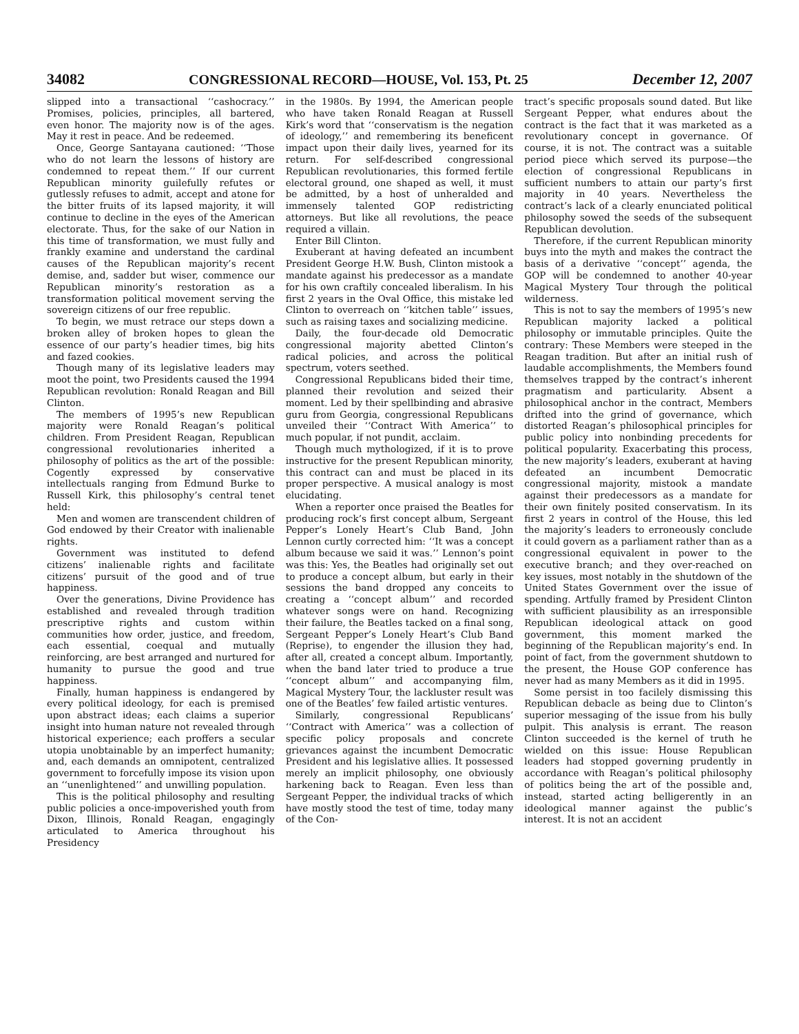34082 CONGRESSIONAL RECORD—HOUSE, Vol. 153, Pt. 25 December 12, 2007
slipped into a transactional ‘‘cashocracy.’’ Promises, policies, principles, all bartered, even honor. The majority now is of the ages. May it rest in peace. And be redeemed.
Once, George Santayana cautioned: ‘‘Those who do not learn the lessons of history are condemned to repeat them.’’ If our current Republican minority guilefully refutes or gutlessly refuses to admit, accept and atone for the bitter fruits of its lapsed majority, it will continue to decline in the eyes of the American electorate. Thus, for the sake of our Nation in this time of transformation, we must fully and frankly examine and understand the cardinal causes of the Republican majority’s recent demise, and, sadder but wiser, commence our Republican minority’s restoration as a transformation political movement serving the sovereign citizens of our free republic.
To begin, we must retrace our steps down a broken alley of broken hopes to glean the essence of our party’s headier times, big hits and fazed cookies.
Though many of its legislative leaders may moot the point, two Presidents caused the 1994 Republican revolution: Ronald Reagan and Bill Clinton.
The members of 1995’s new Republican majority were Ronald Reagan’s political children. From President Reagan, Republican congressional revolutionaries inherited a philosophy of politics as the art of the possible: Cogently expressed by conservative intellectuals ranging from Edmund Burke to Russell Kirk, this philosophy’s central tenet held:
Men and women are transcendent children of God endowed by their Creator with inalienable rights.
Government was instituted to defend citizens’ inalienable rights and facilitate citizens’ pursuit of the good and of true happiness.
Over the generations, Divine Providence has established and revealed through tradition prescriptive rights and custom within communities how order, justice, and freedom, each essential, coequal and mutually reinforcing, are best arranged and nurtured for humanity to pursue the good and true happiness.
Finally, human happiness is endangered by every political ideology, for each is premised upon abstract ideas; each claims a superior insight into human nature not revealed through historical experience; each proffers a secular utopia unobtainable by an imperfect humanity; and, each demands an omnipotent, centralized government to forcefully impose its vision upon an ‘‘unenlightened’’ and unwilling population.
This is the political philosophy and resulting public policies a once-impoverished youth from Dixon, Illinois, Ronald Reagan, engagingly articulated to America throughout his Presidency
in the 1980s. By 1994, the American people who have taken Ronald Reagan at Russell Kirk’s word that ‘‘conservatism is the negation of ideology,’’ and remembering its beneficent impact upon their daily lives, yearned for its return. For self-described congressional Republican revolutionaries, this formed fertile electoral ground, one shaped as well, it must be admitted, by a host of unheralded and immensely talented GOP redistricting attorneys. But like all revolutions, the peace required a villain.
Enter Bill Clinton.
Exuberant at having defeated an incumbent President George H.W. Bush, Clinton mistook a mandate against his predecessor as a mandate for his own craftily concealed liberalism. In his first 2 years in the Oval Office, this mistake led Clinton to overreach on ‘‘kitchen table’’ issues, such as raising taxes and socializing medicine.
Daily, the four-decade old Democratic congressional majority abetted Clinton’s radical policies, and across the political spectrum, voters seethed.
Congressional Republicans bided their time, planned their revolution and seized their moment. Led by their spellbinding and abrasive guru from Georgia, congressional Republicans unveiled their ‘‘Contract With America’’ to much popular, if not pundit, acclaim.
Though much mythologized, if it is to prove instructive for the present Republican minority, this contract can and must be placed in its proper perspective. A musical analogy is most elucidating.
When a reporter once praised the Beatles for producing rock’s first concept album, Sergeant Pepper’s Lonely Heart’s Club Band, John Lennon curtly corrected him: ‘‘It was a concept album because we said it was.’’ Lennon’s point was this: Yes, the Beatles had originally set out to produce a concept album, but early in their sessions the band dropped any conceits to creating a ‘‘concept album’’ and recorded whatever songs were on hand. Recognizing their failure, the Beatles tacked on a final song, Sergeant Pepper’s Lonely Heart’s Club Band (Reprise), to engender the illusion they had, after all, created a concept album. Importantly, when the band later tried to produce a true ‘‘concept album’’ and accompanying film, Magical Mystery Tour, the lackluster result was one of the Beatles’ few failed artistic ventures.
Similarly, congressional Republicans’ ‘‘Contract with America’’ was a collection of specific policy proposals and concrete grievances against the incumbent Democratic President and his legislative allies. It possessed merely an implicit philosophy, one obviously harkening back to Reagan. Even less than Sergeant Pepper, the individual tracks of which have mostly stood the test of time, today many of the Con-
tract’s specific proposals sound dated. But like Sergeant Pepper, what endures about the contract is the fact that it was marketed as a revolutionary concept in governance. Of course, it is not. The contract was a suitable period piece which served its purpose—the election of congressional Republicans in sufficient numbers to attain our party’s first majority in 40 years. Nevertheless the contract’s lack of a clearly enunciated political philosophy sowed the seeds of the subsequent Republican devolution.
Therefore, if the current Republican minority buys into the myth and makes the contract the basis of a derivative ‘‘concept’’ agenda, the GOP will be condemned to another 40-year Magical Mystery Tour through the political wilderness.
This is not to say the members of 1995’s new Republican majority lacked a political philosophy or immutable principles. Quite the contrary: These Members were steeped in the Reagan tradition. But after an initial rush of laudable accomplishments, the Members found themselves trapped by the contract’s inherent pragmatism and particularity. Absent a philosophical anchor in the contract, Members drifted into the grind of governance, which distorted Reagan’s philosophical principles for public policy into nonbinding precedents for political popularity. Exacerbating this process, the new majority’s leaders, exuberant at having defeated an incumbent Democratic congressional majority, mistook a mandate against their predecessors as a mandate for their own finitely posited conservatism. In its first 2 years in control of the House, this led the majority’s leaders to erroneously conclude it could govern as a parliament rather than as a congressional equivalent in power to the executive branch; and they over-reached on key issues, most notably in the shutdown of the United States Government over the issue of spending. Artfully framed by President Clinton with sufficient plausibility as an irresponsible Republican ideological attack on good government, this moment marked the beginning of the Republican majority’s end. In point of fact, from the government shutdown to the present, the House GOP conference has never had as many Members as it did in 1995.
Some persist in too facilely dismissing this Republican debacle as being due to Clinton’s superior messaging of the issue from his bully pulpit. This analysis is errant. The reason Clinton succeeded is the kernel of truth he wielded on this issue: House Republican leaders had stopped governing prudently in accordance with Reagan’s political philosophy of politics being the art of the possible and, instead, started acting belligerently in an ideological manner against the public’s interest. It is not an accident